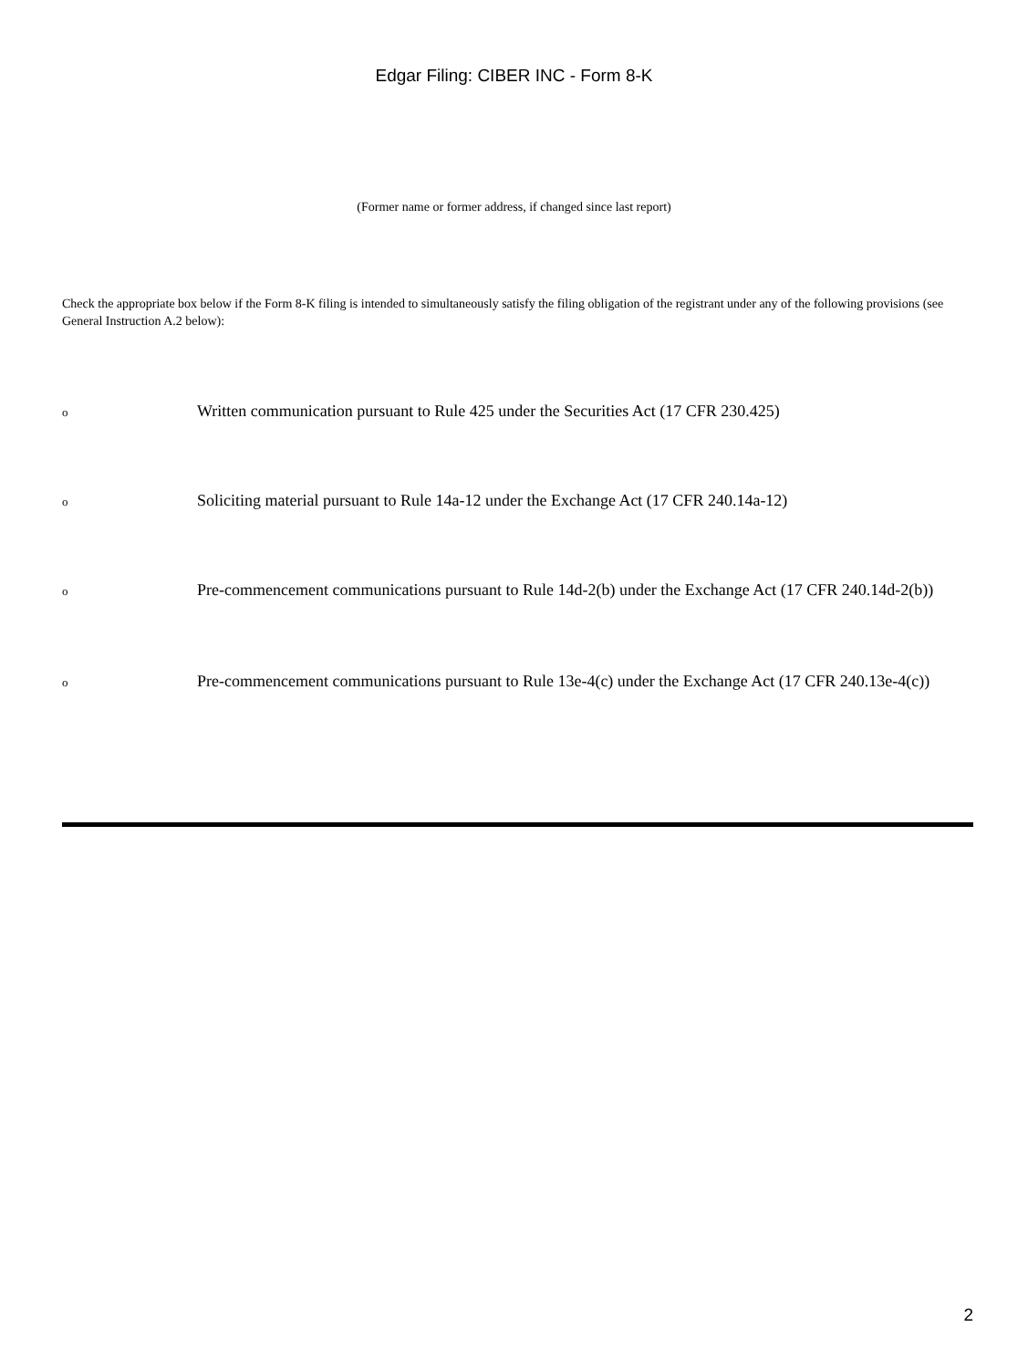Edgar Filing: CIBER INC - Form 8-K
(Former name or former address, if changed since last report)
Check the appropriate box below if the Form 8-K filing is intended to simultaneously satisfy the filing obligation of the registrant under any of the following provisions (see General Instruction A.2 below):
o Written communication pursuant to Rule 425 under the Securities Act (17 CFR 230.425)
o Soliciting material pursuant to Rule 14a-12 under the Exchange Act (17 CFR 240.14a-12)
o Pre-commencement communications pursuant to Rule 14d-2(b) under the Exchange Act (17 CFR 240.14d-2(b))
o Pre-commencement communications pursuant to Rule 13e-4(c) under the Exchange Act (17 CFR 240.13e-4(c))
2